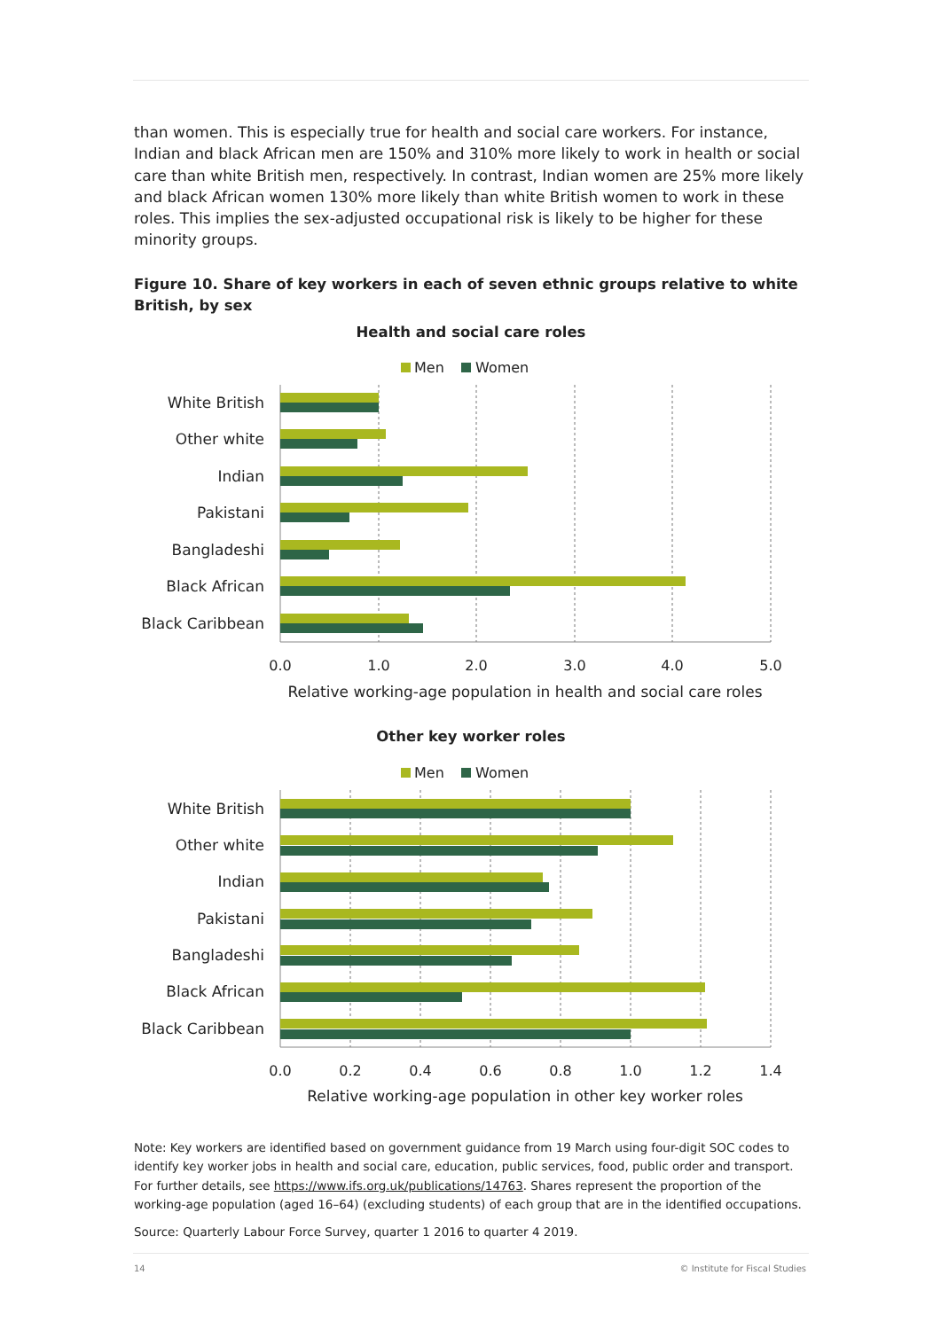than women. This is especially true for health and social care workers. For instance, Indian and black African men are 150% and 310% more likely to work in health or social care than white British men, respectively. In contrast, Indian women are 25% more likely and black African women 130% more likely than white British women to work in these roles. This implies the sex-adjusted occupational risk is likely to be higher for these minority groups.
Figure 10. Share of key workers in each of seven ethnic groups relative to white British, by sex
Health and social care roles
Men
Women
White British
Other white
Indian
Pakistani
Bangladeshi
Black African
Black Caribbean
0.0
1.0
2.0
3.0
4.0
5.0
Relative working-age population in health and social care roles
Other key worker roles
Men
Women
White British
Other white
Indian
Pakistani
Bangladeshi
Black African
Black Caribbean
0.0
0.2
0.4
0.6
0.8
1.0
1.2
1.4
Relative working-age population in other key worker roles
Note: Key workers are identified based on government guidance from 19 March using four-digit SOC codes to identify key worker jobs in health and social care, education, public services, food, public order and transport. For further details, see https://www.ifs.org.uk/publications/14763. Shares represent the proportion of the working-age population (aged 16–64) (excluding students) of each group that are in the identified occupations.
Source: Quarterly Labour Force Survey, quarter 1 2016 to quarter 4 2019.
14 © Institute for Fiscal Studies